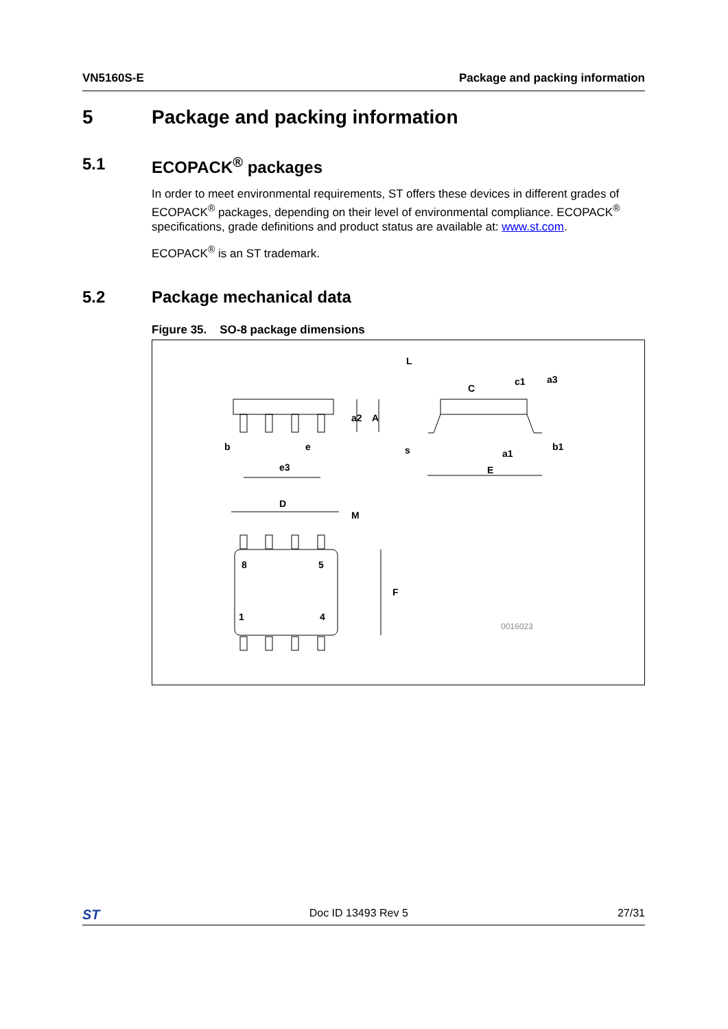VN5160S-E Package and packing information
5 Package and packing information
5.1 ECOPACK<sup>®</sup> packages
In order to meet environmental requirements, ST offers these devices in different grades of ECOPACK<sup>®</sup> packages, depending on their level of environmental compliance. ECOPACK<sup>®</sup> specifications, grade definitions and product status are available at: www.st.com.
ECOPACK<sup>®</sup> is an ST trademark.
5.2 Package mechanical data
Figure 35. SO-8 package dimensions
b
e
e3
D
M
F
8
5
1
4
L
c1
s
E
a2
A
C
a3
a1
b1
0016023
ST Doc ID 13493 Rev 5 27/31